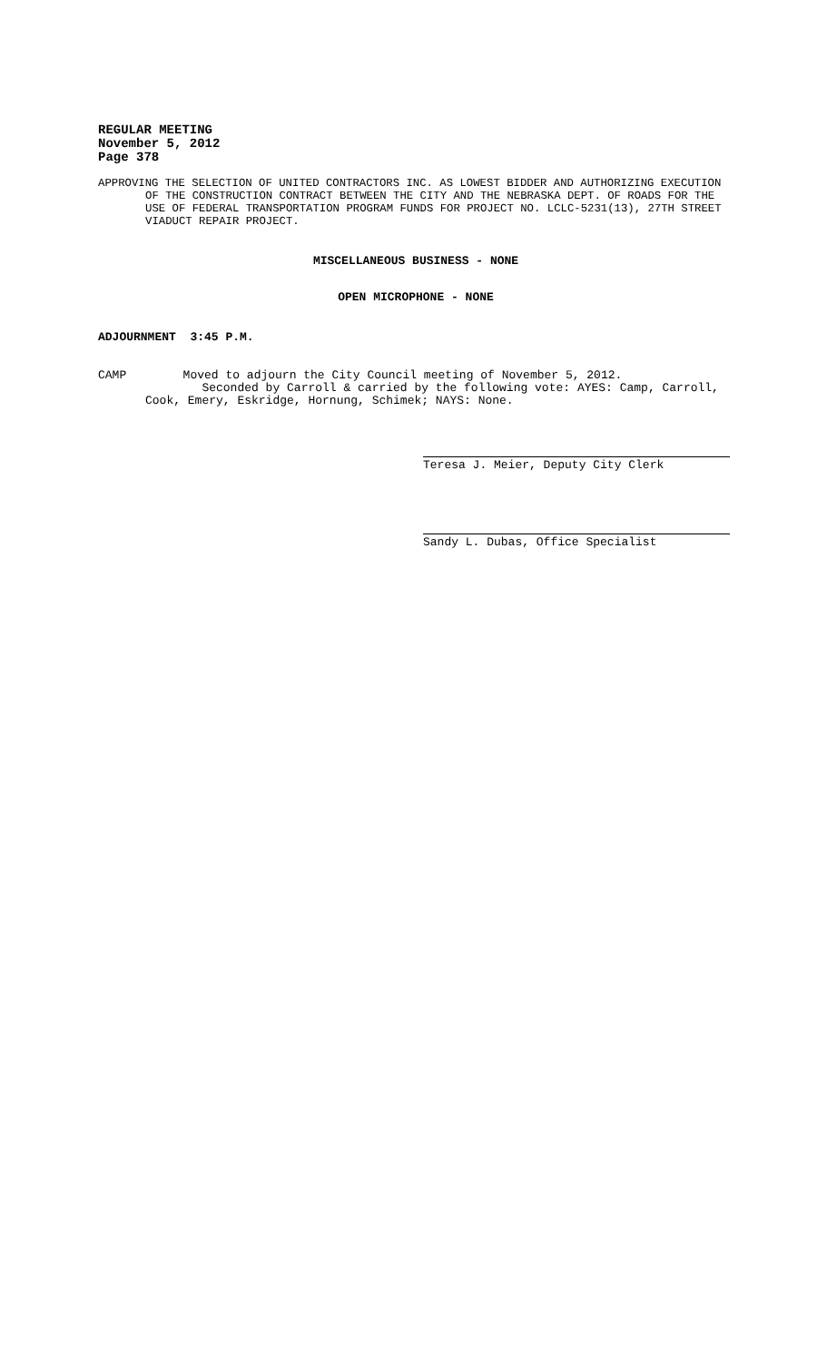REGULAR MEETING
November 5, 2012
Page 378
APPROVING THE SELECTION OF UNITED CONTRACTORS INC. AS LOWEST BIDDER AND AUTHORIZING EXECUTION OF THE CONSTRUCTION CONTRACT BETWEEN THE CITY AND THE NEBRASKA DEPT. OF ROADS FOR THE USE OF FEDERAL TRANSPORTATION PROGRAM FUNDS FOR PROJECT NO. LCLC-5231(13), 27TH STREET VIADUCT REPAIR PROJECT.
MISCELLANEOUS BUSINESS - NONE
OPEN MICROPHONE - NONE
ADJOURNMENT 3:45 P.M.
CAMP Moved to adjourn the City Council meeting of November 5, 2012.
Seconded by Carroll & carried by the following vote: AYES: Camp, Carroll, Cook, Emery, Eskridge, Hornung, Schimek; NAYS: None.
Teresa J. Meier, Deputy City Clerk
Sandy L. Dubas, Office Specialist